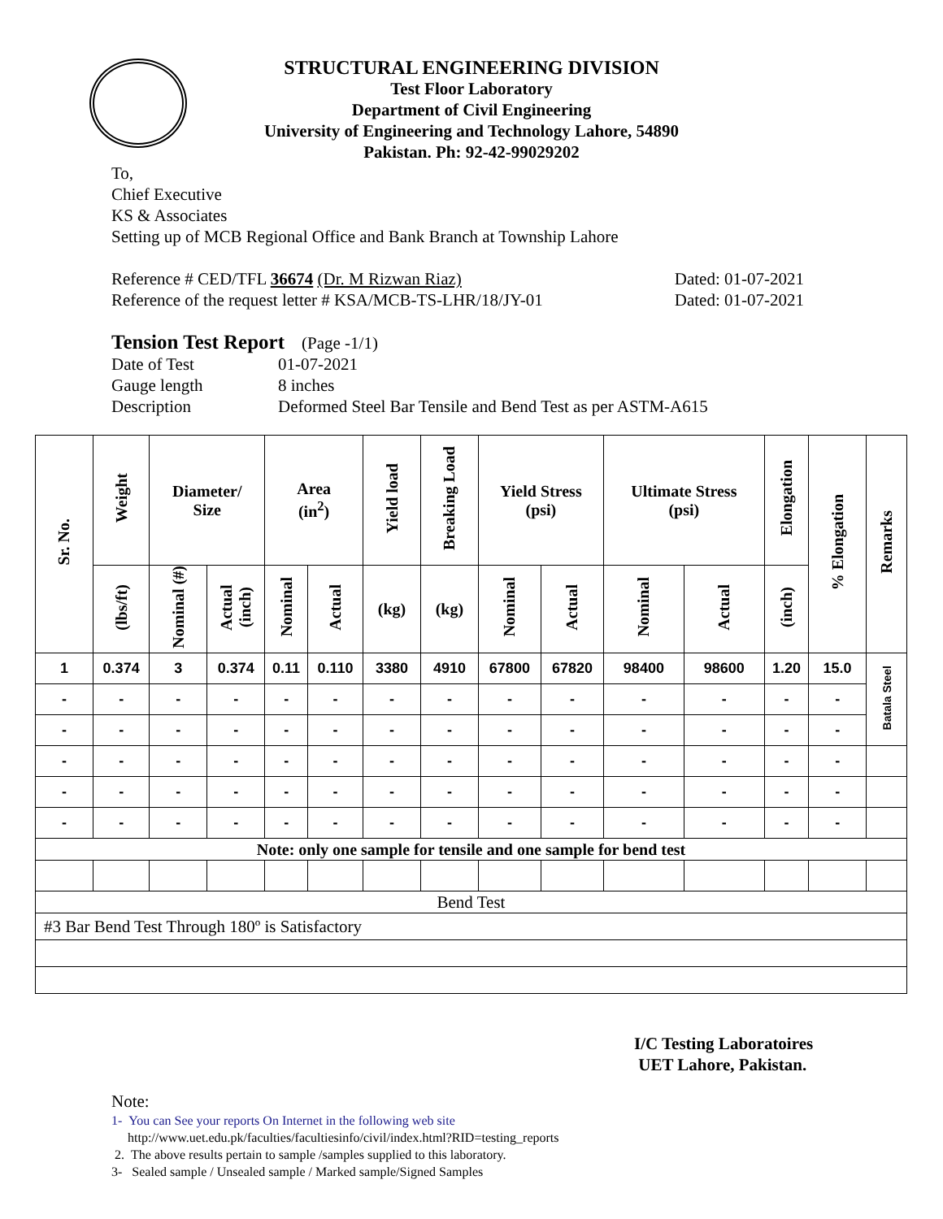STRUCTURAL ENGINEERING DIVISION
Test Floor Laboratory
Department of Civil Engineering
University of Engineering and Technology Lahore, 54890
Pakistan. Ph: 92-42-99029202
To,
Chief Executive
KS & Associates
Setting up of MCB Regional Office and Bank Branch at Township Lahore
Reference # CED/TFL 36674 (Dr. M Rizwan Riaz) Dated: 01-07-2021
Reference of the request letter # KSA/MCB-TS-LHR/18/JY-01 Dated: 01-07-2021
Tension Test Report (Page -1/1)
Date of Test 01-07-2021 Gauge length 8 inches Description Deformed Steel Bar Tensile and Bend Test as per ASTM-A615
| Sr. No. | Weight | Diameter/ Size | | Area (in<sup>2</sup>) | | Yield load | Breaking Load | Yield Stress (psi) | | Ultimate Stress (psi) | | Elongation | % Elongation | Remarks |
| --- | --- | --- | --- | --- | --- | --- | --- | --- | --- | --- | --- | --- | --- | --- |
| | (lbs/ft) | Nominal (#) | Actual (inch) | Nominal | Actual | (kg) | (kg) | Nominal | Actual | Nominal | Actual | (inch) | | |
| 1 | 0.374 | 3 | 0.374 | 0.11 | 0.110 | 3380 | 4910 | 67800 | 67820 | 98400 | 98600 | 1.20 | 15.0 | Batala Steel |
| - | - | - | - | - | - | - | - | - | - | - | - | - | - | |
| - | - | - | - | - | - | - | - | - | - | - | - | - | - | |
| - | - | - | - | - | - | - | - | - | - | - | - | - | - | |
| - | - | - | - | - | - | - | - | - | - | - | - | - | - | |
| - | - | - | - | - | - | - | - | - | - | - | - | - | - | |
| Note: only one sample for tensile and one sample for bend test | | | | | | | | | | | | | | |
| Bend Test | | | | | | | | | | | | | | |
| #3 Bar Bend Test Through 180º is Satisfactory | | | | | | | | | | | | | | |
I/C Testing Laboratoires
UET Lahore, Pakistan.
Note:
1- You can See your reports On Internet in the following web site
http://www.uet.edu.pk/faculties/facultiesinfo/civil/index.html?RID=testing_reports
2. The above results pertain to sample /samples supplied to this laboratory.
3- Sealed sample / Unsealed sample / Marked sample/Signed Samples